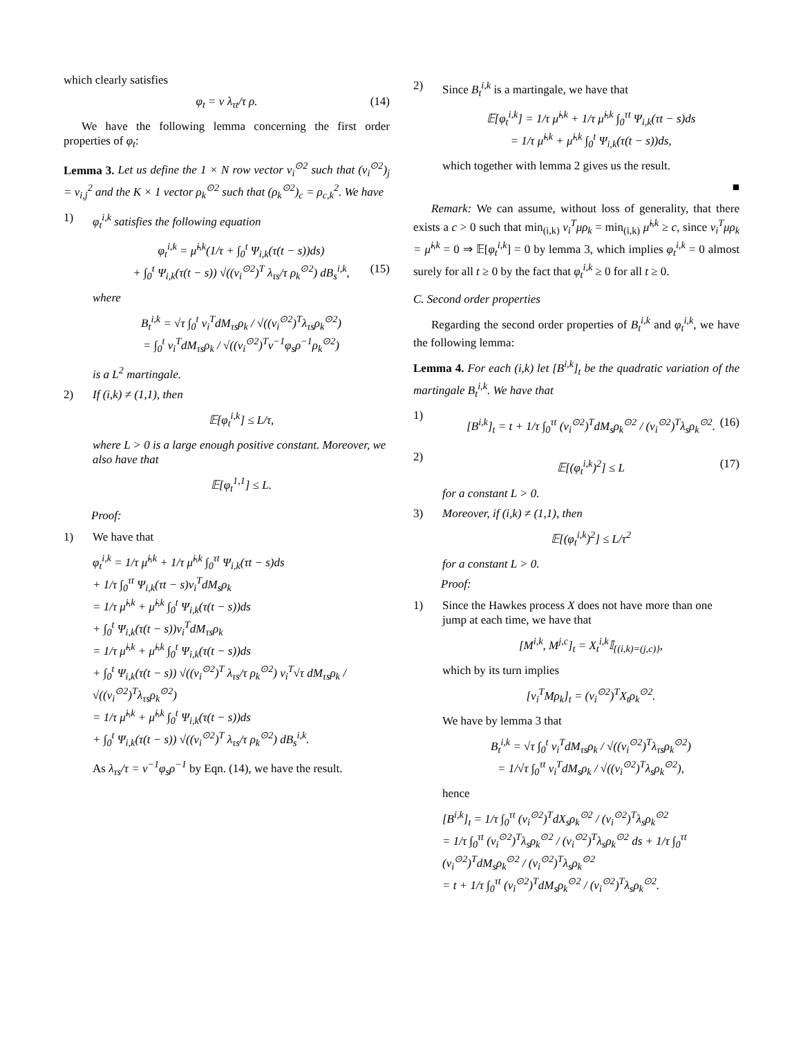which clearly satisfies
φ<sub>t</sub> = v λ<sub>τt</sub>/τ ρ. (14)
We have the following lemma concerning the first order properties of φ<sub>t</sub>:
Lemma 3. Let us define the 1 × N row vector v<sub>i</sub><sup>⊙2</sup> such that (v<sub>i</sub><sup>⊙2</sup>)<sub>j</sub> = v<sub>i,j</sub><sup>2</sup> and the K × 1 vector ρ<sub>k</sub><sup>⊙2</sup> such that (ρ<sub>k</sub><sup>⊙2</sup>)<sub>c</sub> = ρ<sub>c,k</sub><sup>2</sup>. We have
1) φ<sub>t</sub><sup>i,k</sup> satisfies the following equation
φ<sub>t</sub><sup>i,k</sup> = μ̃<sup>i,k</sup>(1/τ + ∫<sub>0</sub><sup>t</sup> Ψ<sub>i,k</sub>(τ(t − s))ds)
+ ∫<sub>0</sub><sup>t</sup> Ψ<sub>i,k</sub>(τ(t − s)) √((v<sub>i</sub><sup>⊙2</sup>)<sup>T</sup> λ<sub>τs</sub>/τ ρ<sub>k</sub><sup>⊙2</sup>) dB<sub>s</sub><sup>i,k</sup>, (15)
where
B<sub>t</sub><sup>i,k</sup> = √τ ∫<sub>0</sub><sup>t</sup> v<sub>i</sub><sup>T</sup>dM<sub>τs</sub>ρ<sub>k</sub> / √((v<sub>i</sub><sup>⊙2</sup>)<sup>T</sup>λ<sub>τs</sub>ρ<sub>k</sub><sup>⊙2</sup>)
= ∫<sub>0</sub><sup>t</sup> v<sub>i</sub><sup>T</sup>dM<sub>τs</sub>ρ<sub>k</sub> / √((v<sub>i</sub><sup>⊙2</sup>)<sup>T</sup>v<sup>−1</sup>φ<sub>s</sub>ρ<sup>−1</sup>ρ<sub>k</sub><sup>⊙2</sup>)
is a L<sup>2</sup> martingale.
2) If (i,k) ≠ (1,1), then
𝔼[φ<sub>t</sub><sup>i,k</sup>] ≤ L/τ,
where L > 0 is a large enough positive constant. Moreover, we also have that
𝔼[φ<sub>t</sub><sup>1,1</sup>] ≤ L.
Proof:
1) We have that
φ<sub>t</sub><sup>i,k</sup> = 1/τ μ̃<sup>i,k</sup> + 1/τ μ̃<sup>i,k</sup> ∫<sub>0</sub><sup>τt</sup> Ψ<sub>i,k</sub>(τt − s)ds
+ 1/τ ∫<sub>0</sub><sup>τt</sup> Ψ<sub>i,k</sub>(τt − s)v<sub>i</sub><sup>T</sup>dM<sub>s</sub>ρ<sub>k</sub>
= 1/τ μ̃<sup>i,k</sup> + μ̃<sup>i,k</sup> ∫<sub>0</sub><sup>t</sup> Ψ<sub>i,k</sub>(τ(t − s))ds
+ ∫<sub>0</sub><sup>t</sup> Ψ<sub>i,k</sub>(τ(t − s))v<sub>i</sub><sup>T</sup>dM<sub>τs</sub>ρ<sub>k</sub>
= 1/τ μ̃<sup>i,k</sup> + μ̃<sup>i,k</sup> ∫<sub>0</sub><sup>t</sup> Ψ<sub>i,k</sub>(τ(t − s))ds
+ ∫<sub>0</sub><sup>t</sup> Ψ<sub>i,k</sub>(τ(t − s)) √((v<sub>i</sub><sup>⊙2</sup>)<sup>T</sup> λ<sub>τs</sub>/τ ρ<sub>k</sub><sup>⊙2</sup>) v<sub>i</sub><sup>T</sup>√τ dM<sub>τs</sub>ρ<sub>k</sub> / √((v<sub>i</sub><sup>⊙2</sup>)<sup>T</sup>λ<sub>τs</sub>ρ<sub>k</sub><sup>⊙2</sup>)
= 1/τ μ̃<sup>i,k</sup> + μ̃<sup>i,k</sup> ∫<sub>0</sub><sup>t</sup> Ψ<sub>i,k</sub>(τ(t − s))ds
+ ∫<sub>0</sub><sup>t</sup> Ψ<sub>i,k</sub>(τ(t − s)) √((v<sub>i</sub><sup>⊙2</sup>)<sup>T</sup> λ<sub>τs</sub>/τ ρ<sub>k</sub><sup>⊙2</sup>) dB<sub>s</sub><sup>i,k</sup>.
As λ<sub>τs</sub>/τ = v<sup>−1</sup>φ<sub>s</sub>ρ<sup>−1</sup> by Eqn. (14), we have the result.
2) Since B<sub>t</sub><sup>i,k</sup> is a martingale, we have that
𝔼[φ<sub>t</sub><sup>i,k</sup>] = 1/τ μ̃<sup>i,k</sup> + 1/τ μ̃<sup>i,k</sup> ∫<sub>0</sub><sup>τt</sup> Ψ<sub>i,k</sub>(τt − s)ds
= 1/τ μ̃<sup>i,k</sup> + μ̃<sup>i,k</sup> ∫<sub>0</sub><sup>t</sup> Ψ<sub>i,k</sub>(τ(t − s))ds,
which together with lemma 2 gives us the result.
■
Remark: We can assume, without loss of generality, that there exists a c > 0 such that min<sub>(i,k)</sub> v<sub>i</sub><sup>T</sup>μρ<sub>k</sub> = min<sub>(i,k)</sub> μ̃<sup>i,k</sup> ≥ c, since v<sub>i</sub><sup>T</sup>μρ<sub>k</sub> = μ̃<sup>i,k</sup> = 0 ⇒ 𝔼[φ<sub>t</sub><sup>i,k</sup>] = 0 by lemma 3, which implies φ<sub>t</sub><sup>i,k</sup> = 0 almost surely for all t ≥ 0 by the fact that φ<sub>t</sub><sup>i,k</sup> ≥ 0 for all t ≥ 0.
C. Second order properties
Regarding the second order properties of B<sub>t</sub><sup>i,k</sup> and φ<sub>t</sub><sup>i,k</sup>, we have the following lemma:
Lemma 4. For each (i,k) let [B<sup>i,k</sup>]<sub>t</sub> be the quadratic variation of the martingale B<sub>t</sub><sup>i,k</sup>. We have that
1)
[B<sup>i,k</sup>]<sub>t</sub> = t + 1/τ ∫<sub>0</sub><sup>τt</sup> (v<sub>i</sub><sup>⊙2</sup>)<sup>T</sup>dM<sub>s</sub>ρ<sub>k</sub><sup>⊙2</sup> / (v<sub>i</sub><sup>⊙2</sup>)<sup>T</sup>λ<sub>s</sub>ρ<sub>k</sub><sup>⊙2</sup>. (16)
2)
𝔼[(φ<sub>t</sub><sup>i,k</sup>)<sup>2</sup>] ≤ L (17)
for a constant L > 0.
3) Moreover, if (i,k) ≠ (1,1), then
𝔼[(φ<sub>t</sub><sup>i,k</sup>)<sup>2</sup>] ≤ L/τ<sup>2</sup>
for a constant L > 0.
Proof:
1) Since the Hawkes process X does not have more than one jump at each time, we have that
[M<sup>i,k</sup>, M<sup>j,c</sup>]<sub>t</sub> = X<sub>t</sub><sup>i,k</sup>𝕀<sub>{(i,k)=(j,c)}</sub>,
which by its turn implies
[v<sub>i</sub><sup>T</sup>Mρ<sub>k</sub>]<sub>t</sub> = (v<sub>i</sub><sup>⊙2</sup>)<sup>T</sup>X<sub>t</sub>ρ<sub>k</sub><sup>⊙2</sup>.
We have by lemma 3 that
B<sub>t</sub><sup>i,k</sup> = √τ ∫<sub>0</sub><sup>t</sup> v<sub>i</sub><sup>T</sup>dM<sub>τs</sub>ρ<sub>k</sub> / √((v<sub>i</sub><sup>⊙2</sup>)<sup>T</sup>λ<sub>τs</sub>ρ<sub>k</sub><sup>⊙2</sup>)
= 1/√τ ∫<sub>0</sub><sup>τt</sup> v<sub>i</sub><sup>T</sup>dM<sub>s</sub>ρ<sub>k</sub> / √((v<sub>i</sub><sup>⊙2</sup>)<sup>T</sup>λ<sub>s</sub>ρ<sub>k</sub><sup>⊙2</sup>),
hence
[B<sup>i,k</sup>]<sub>t</sub> = 1/τ ∫<sub>0</sub><sup>τt</sup> (v<sub>i</sub><sup>⊙2</sup>)<sup>T</sup>dX<sub>s</sub>ρ<sub>k</sub><sup>⊙2</sup> / (v<sub>i</sub><sup>⊙2</sup>)<sup>T</sup>λ<sub>s</sub>ρ<sub>k</sub><sup>⊙2</sup>
= 1/τ ∫<sub>0</sub><sup>τt</sup> (v<sub>i</sub><sup>⊙2</sup>)<sup>T</sup>λ<sub>s</sub>ρ<sub>k</sub><sup>⊙2</sup> / (v<sub>i</sub><sup>⊙2</sup>)<sup>T</sup>λ<sub>s</sub>ρ<sub>k</sub><sup>⊙2</sup> ds + 1/τ ∫<sub>0</sub><sup>τt</sup> (v<sub>i</sub><sup>⊙2</sup>)<sup>T</sup>dM<sub>s</sub>ρ<sub>k</sub><sup>⊙2</sup> / (v<sub>i</sub><sup>⊙2</sup>)<sup>T</sup>λ<sub>s</sub>ρ<sub>k</sub><sup>⊙2</sup>
= t + 1/τ ∫<sub>0</sub><sup>τt</sup> (v<sub>i</sub><sup>⊙2</sup>)<sup>T</sup>dM<sub>s</sub>ρ<sub>k</sub><sup>⊙2</sup> / (v<sub>i</sub><sup>⊙2</sup>)<sup>T</sup>λ<sub>s</sub>ρ<sub>k</sub><sup>⊙2</sup>.